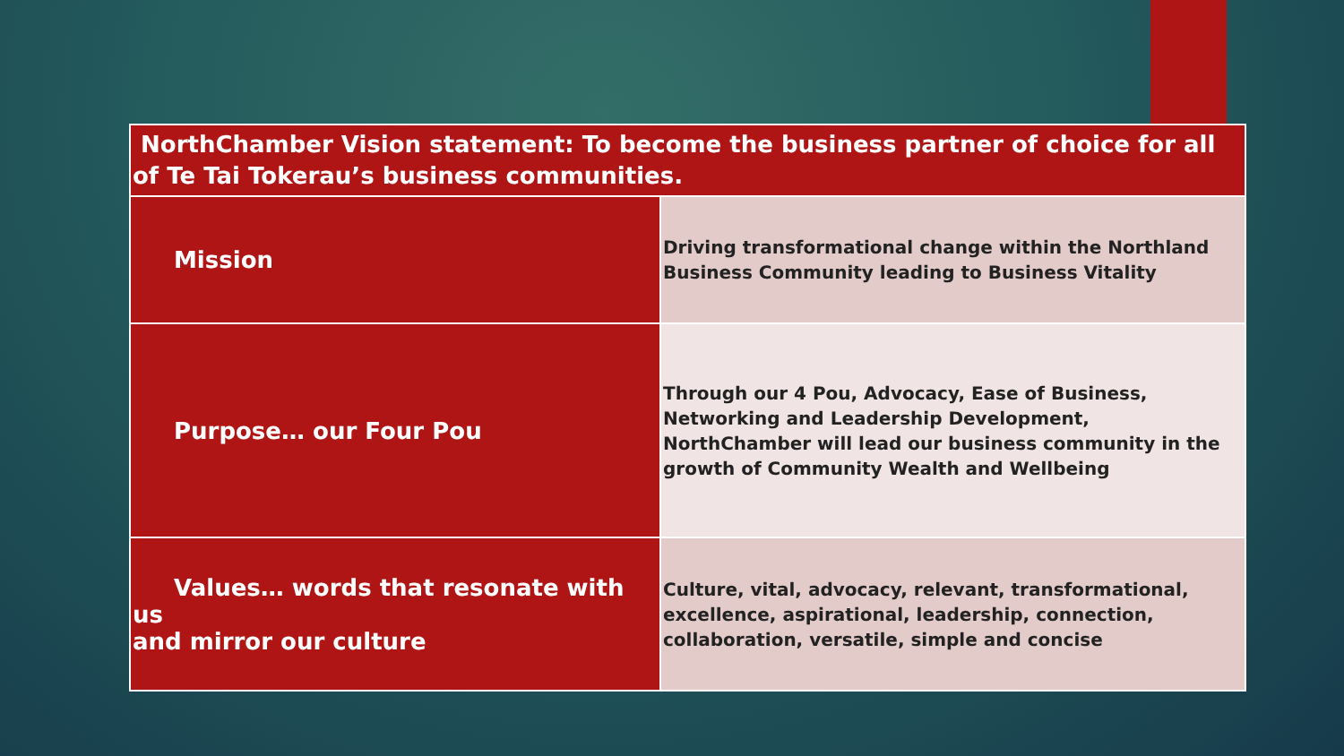| NorthChamber Vision statement: To become the business partner of choice for all of Te Tai Tokerau’s business communities. | |
| --- | --- |
| Mission | Driving transformational change within the Northland Business Community leading to Business Vitality |
| Purpose… our Four Pou | Through our 4 Pou, Advocacy, Ease of Business, Networking and Leadership Development, NorthChamber will lead our business community in the growth of Community Wealth and Wellbeing |
| Values… words that resonate with us and mirror our culture | Culture, vital, advocacy, relevant, transformational, excellence, aspirational, leadership, connection, collaboration, versatile, simple and concise |